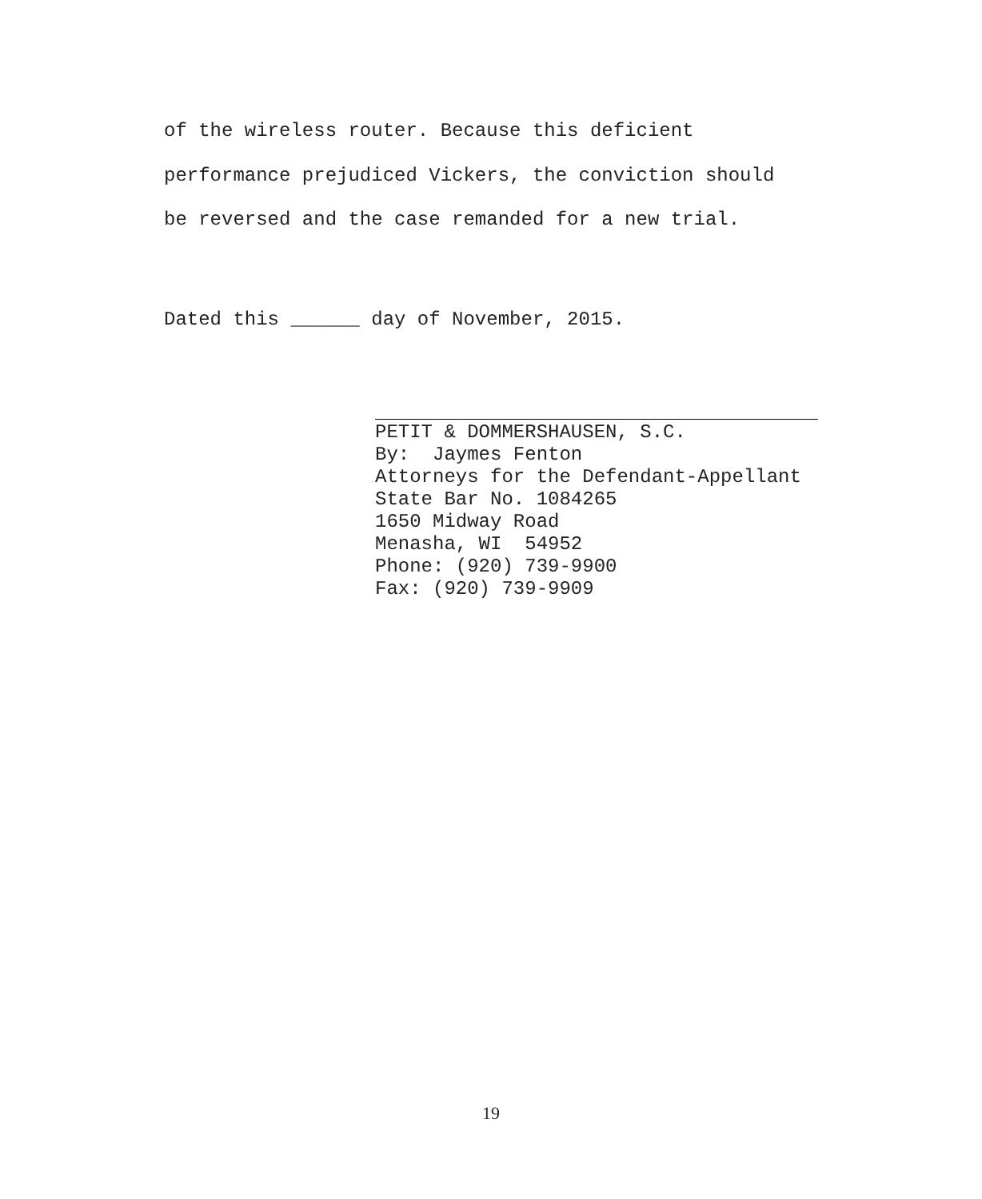of the wireless router. Because this deficient
performance prejudiced Vickers, the conviction should
be reversed and the case remanded for a new trial.
Dated this ______ day of November, 2015.
PETIT & DOMMERSHAUSEN, S.C.
By: Jaymes Fenton
Attorneys for the Defendant-Appellant
State Bar No. 1084265
1650 Midway Road
Menasha, WI 54952
Phone: (920) 739-9900
Fax: (920) 739-9909
19